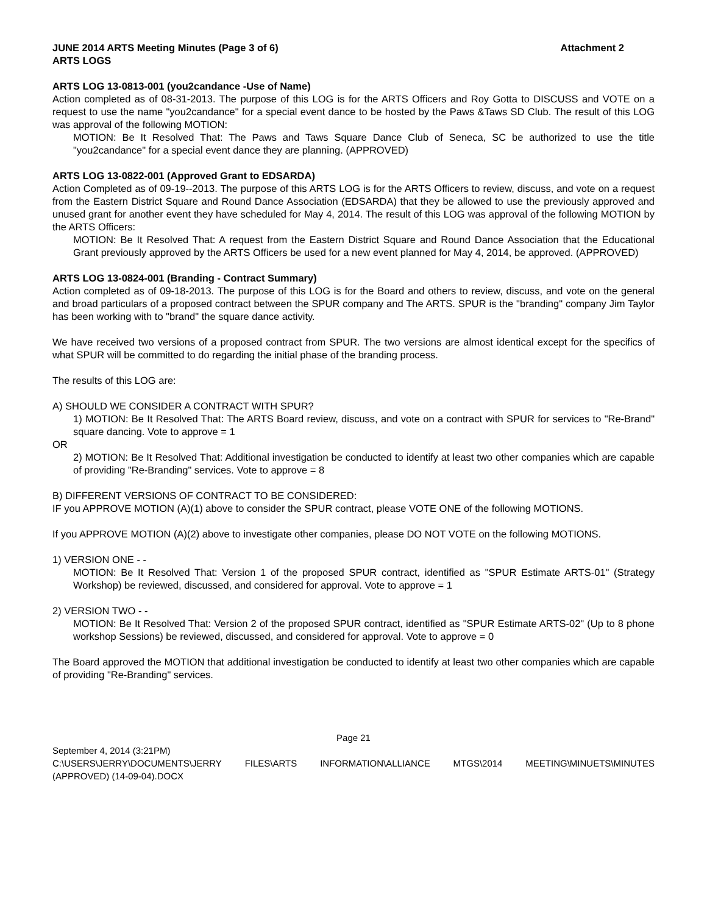JUNE 2014 ARTS Meeting Minutes (Page 3 of 6) Attachment 2
ARTS LOGS
ARTS LOG 13-0813-001 (you2candance -Use of Name)
Action completed as of 08-31-2013. The purpose of this LOG is for the ARTS Officers and Roy Gotta to DISCUSS and VOTE on a request to use the name "you2candance" for a special event dance to be hosted by the Paws &Taws SD Club. The result of this LOG was approval of the following MOTION:
MOTION: Be It Resolved That: The Paws and Taws Square Dance Club of Seneca, SC be authorized to use the title "you2candance" for a special event dance they are planning. (APPROVED)
ARTS LOG 13-0822-001 (Approved Grant to EDSARDA)
Action Completed as of 09-19--2013. The purpose of this ARTS LOG is for the ARTS Officers to review, discuss, and vote on a request from the Eastern District Square and Round Dance Association (EDSARDA) that they be allowed to use the previously approved and unused grant for another event they have scheduled for May 4, 2014. The result of this LOG was approval of the following MOTION by the ARTS Officers:
MOTION: Be It Resolved That: A request from the Eastern District Square and Round Dance Association that the Educational Grant previously approved by the ARTS Officers be used for a new event planned for May 4, 2014, be approved. (APPROVED)
ARTS LOG 13-0824-001 (Branding - Contract Summary)
Action completed as of 09-18-2013. The purpose of this LOG is for the Board and others to review, discuss, and vote on the general and broad particulars of a proposed contract between the SPUR company and The ARTS. SPUR is the "branding" company Jim Taylor has been working with to "brand" the square dance activity.
We have received two versions of a proposed contract from SPUR. The two versions are almost identical except for the specifics of what SPUR will be committed to do regarding the initial phase of the branding process.
The results of this LOG are:
A) SHOULD WE CONSIDER A CONTRACT WITH SPUR?
1) MOTION: Be It Resolved That: The ARTS Board review, discuss, and vote on a contract with SPUR for services to "Re-Brand" square dancing. Vote to approve = 1
OR
2) MOTION: Be It Resolved That: Additional investigation be conducted to identify at least two other companies which are capable of providing "Re-Branding" services. Vote to approve = 8
B) DIFFERENT VERSIONS OF CONTRACT TO BE CONSIDERED:
IF you APPROVE MOTION (A)(1) above to consider the SPUR contract, please VOTE ONE of the following MOTIONS.
If you APPROVE MOTION (A)(2) above to investigate other companies, please DO NOT VOTE on the following MOTIONS.
1) VERSION ONE - -
MOTION: Be It Resolved That: Version 1 of the proposed SPUR contract, identified as "SPUR Estimate ARTS-01" (Strategy Workshop) be reviewed, discussed, and considered for approval. Vote to approve = 1
2) VERSION TWO - -
MOTION: Be It Resolved That: Version 2 of the proposed SPUR contract, identified as "SPUR Estimate ARTS-02" (Up to 8 phone workshop Sessions) be reviewed, discussed, and considered for approval. Vote to approve = 0
The Board approved the MOTION that additional investigation be conducted to identify at least two other companies which are capable of providing "Re-Branding" services.
Page 21
September 4, 2014 (3:21PM)
C:\USERS\JERRY\DOCUMENTS\JERRY FILES\ARTS INFORMATION\ALLIANCE MTGS\2014 MEETING\MINUETS\MINUTES
(APPROVED) (14-09-04).DOCX